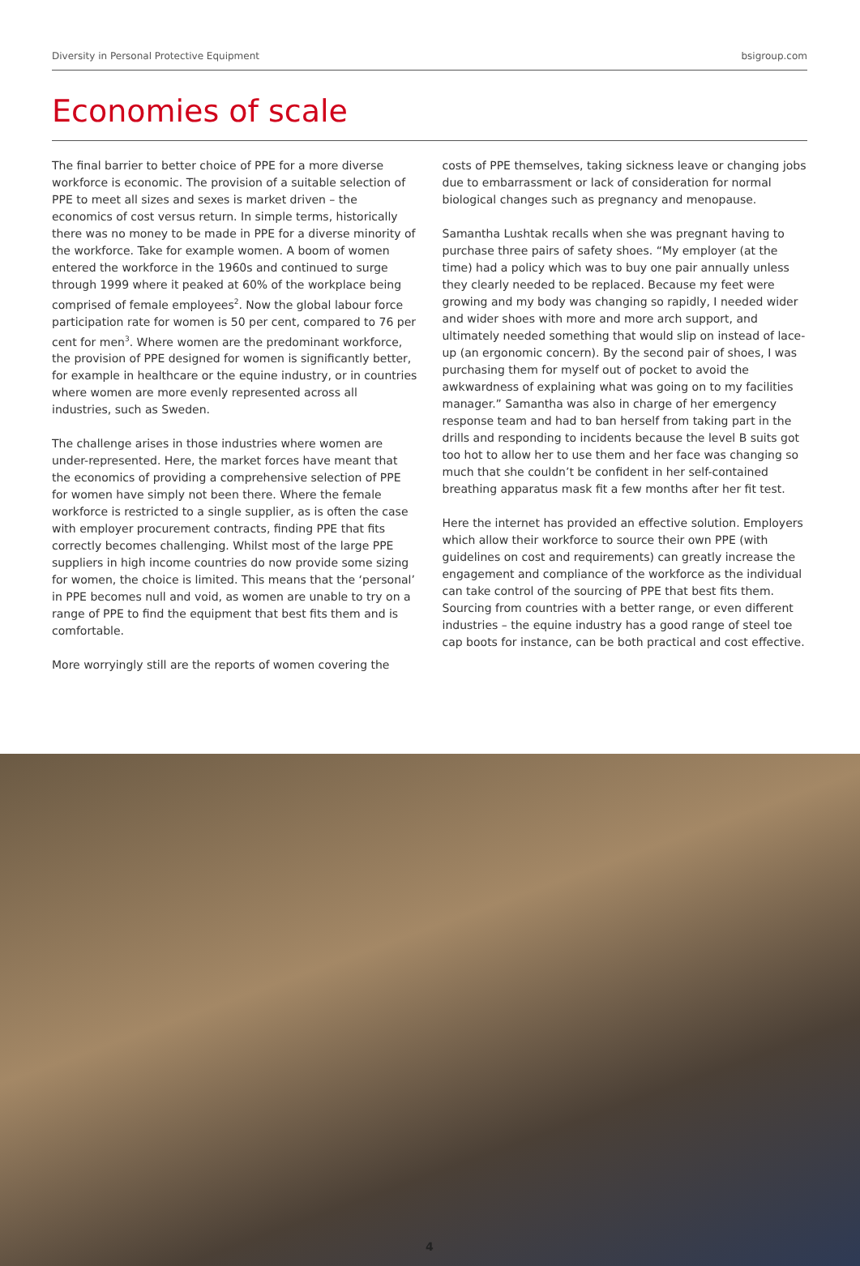Diversity in Personal Protective Equipment bsigroup.com
Economies of scale
The final barrier to better choice of PPE for a more diverse workforce is economic. The provision of a suitable selection of PPE to meet all sizes and sexes is market driven – the economics of cost versus return. In simple terms, historically there was no money to be made in PPE for a diverse minority of the workforce. Take for example women. A boom of women entered the workforce in the 1960s and continued to surge through 1999 where it peaked at 60% of the workplace being comprised of female employees<sup>2</sup>. Now the global labour force participation rate for women is 50 per cent, compared to 76 per cent for men<sup>3</sup>. Where women are the predominant workforce, the provision of PPE designed for women is significantly better, for example in healthcare or the equine industry, or in countries where women are more evenly represented across all industries, such as Sweden.
The challenge arises in those industries where women are under-represented. Here, the market forces have meant that the economics of providing a comprehensive selection of PPE for women have simply not been there. Where the female workforce is restricted to a single supplier, as is often the case with employer procurement contracts, finding PPE that fits correctly becomes challenging. Whilst most of the large PPE suppliers in high income countries do now provide some sizing for women, the choice is limited. This means that the ‘personal’ in PPE becomes null and void, as women are unable to try on a range of PPE to find the equipment that best fits them and is comfortable.
More worryingly still are the reports of women covering the
costs of PPE themselves, taking sickness leave or changing jobs due to embarrassment or lack of consideration for normal biological changes such as pregnancy and menopause.
Samantha Lushtak recalls when she was pregnant having to purchase three pairs of safety shoes. “My employer (at the time) had a policy which was to buy one pair annually unless they clearly needed to be replaced. Because my feet were growing and my body was changing so rapidly, I needed wider and wider shoes with more and more arch support, and ultimately needed something that would slip on instead of lace-up (an ergonomic concern). By the second pair of shoes, I was purchasing them for myself out of pocket to avoid the awkwardness of explaining what was going on to my facilities manager.” Samantha was also in charge of her emergency response team and had to ban herself from taking part in the drills and responding to incidents because the level B suits got too hot to allow her to use them and her face was changing so much that she couldn’t be confident in her self-contained breathing apparatus mask fit a few months after her fit test.
Here the internet has provided an effective solution. Employers which allow their workforce to source their own PPE (with guidelines on cost and requirements) can greatly increase the engagement and compliance of the workforce as the individual can take control of the sourcing of PPE that best fits them. Sourcing from countries with a better range, or even different industries – the equine industry has a good range of steel toe cap boots for instance, can be both practical and cost effective.
4